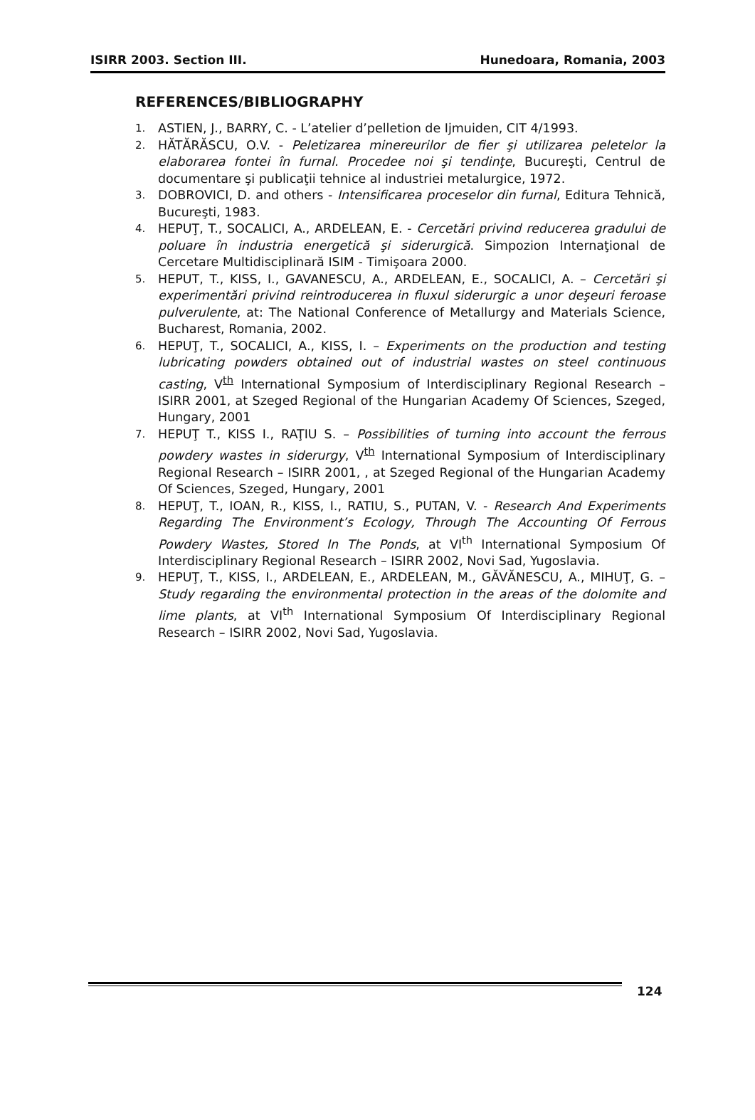ISIRR 2003. Section III. Hunedoara, Romania, 2003
REFERENCES/BIBLIOGRAPHY
1. ASTIEN, J., BARRY, C. - L’atelier d’pelletion de Ijmuiden, CIT 4/1993.
2. HĂTĂRĂSCU, O.V. - Peletizarea minereurilor de fier şi utilizarea peletelor la elaborarea fontei în furnal. Procedee noi şi tendinţe, Bucureşti, Centrul de documentare şi publicaţii tehnice al industriei metalurgice, 1972.
3. DOBROVICI, D. and others - Intensificarea proceselor din furnal, Editura Tehnică, Bucureşti, 1983.
4. HEPUŢ, T., SOCALICI, A., ARDELEAN, E. - Cercetări privind reducerea gradului de poluare în industria energetică şi siderurgică. Simpozion Internaţional de Cercetare Multidisciplinară ISIM - Timişoara 2000.
5. HEPUT, T., KISS, I., GAVANESCU, A., ARDELEAN, E., SOCALICI, A. – Cercetări şi experimentări privind reintroducerea in fluxul siderurgic a unor deşeuri feroase pulverulente, at: The National Conference of Metallurgy and Materials Science, Bucharest, Romania, 2002.
6. HEPUŢ, T., SOCALICI, A., KISS, I. – Experiments on the production and testing lubricating powders obtained out of industrial wastes on steel continuous casting, V<sup>th</sup> International Symposium of Interdisciplinary Regional Research – ISIRR 2001, at Szeged Regional of the Hungarian Academy Of Sciences, Szeged, Hungary, 2001
7. HEPUŢ T., KISS I., RAŢIU S. – Possibilities of turning into account the ferrous powdery wastes in siderurgy, V<sup>th</sup> International Symposium of Interdisciplinary Regional Research – ISIRR 2001, , at Szeged Regional of the Hungarian Academy Of Sciences, Szeged, Hungary, 2001
8. HEPUŢ, T., IOAN, R., KISS, I., RATIU, S., PUTAN, V. - Research And Experiments Regarding The Environment’s Ecology, Through The Accounting Of Ferrous Powdery Wastes, Stored In The Ponds, at VI<sup>th</sup> International Symposium Of Interdisciplinary Regional Research – ISIRR 2002, Novi Sad, Yugoslavia.
9. HEPUŢ, T., KISS, I., ARDELEAN, E., ARDELEAN, M., GĂVĂNESCU, A., MIHUŢ, G. – Study regarding the environmental protection in the areas of the dolomite and lime plants, at VI<sup>th</sup> International Symposium Of Interdisciplinary Regional Research – ISIRR 2002, Novi Sad, Yugoslavia.
124